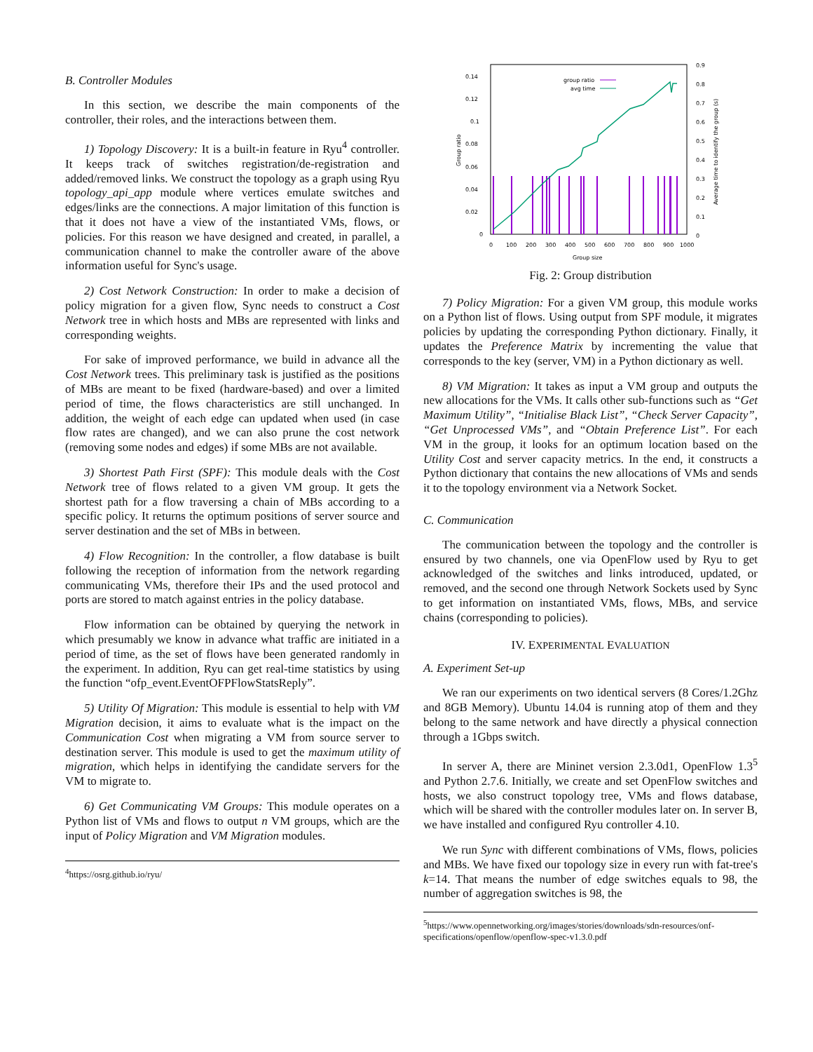B. Controller Modules
In this section, we describe the main components of the controller, their roles, and the interactions between them.
1) Topology Discovery: It is a built-in feature in Ryu<sup>4</sup> controller. It keeps track of switches registration/de-registration and added/removed links. We construct the topology as a graph using Ryu topology_api_app module where vertices emulate switches and edges/links are the connections. A major limitation of this function is that it does not have a view of the instantiated VMs, flows, or policies. For this reason we have designed and created, in parallel, a communication channel to make the controller aware of the above information useful for Sync's usage.
2) Cost Network Construction: In order to make a decision of policy migration for a given flow, Sync needs to construct a Cost Network tree in which hosts and MBs are represented with links and corresponding weights.
For sake of improved performance, we build in advance all the Cost Network trees. This preliminary task is justified as the positions of MBs are meant to be fixed (hardware-based) and over a limited period of time, the flows characteristics are still unchanged. In addition, the weight of each edge can updated when used (in case flow rates are changed), and we can also prune the cost network (removing some nodes and edges) if some MBs are not available.
3) Shortest Path First (SPF): This module deals with the Cost Network tree of flows related to a given VM group. It gets the shortest path for a flow traversing a chain of MBs according to a specific policy. It returns the optimum positions of server source and server destination and the set of MBs in between.
4) Flow Recognition: In the controller, a flow database is built following the reception of information from the network regarding communicating VMs, therefore their IPs and the used protocol and ports are stored to match against entries in the policy database.
Flow information can be obtained by querying the network in which presumably we know in advance what traffic are initiated in a period of time, as the set of flows have been generated randomly in the experiment. In addition, Ryu can get real-time statistics by using the function “ofp_event.EventOFPFlowStatsReply”.
5) Utility Of Migration: This module is essential to help with VM Migration decision, it aims to evaluate what is the impact on the Communication Cost when migrating a VM from source server to destination server. This module is used to get the maximum utility of migration, which helps in identifying the candidate servers for the VM to migrate to.
6) Get Communicating VM Groups: This module operates on a Python list of VMs and flows to output n VM groups, which are the input of Policy Migration and VM Migration modules.
<sup>4</sup> https://osrg.github.io/ryu/
0.14
0.12
0.1
0.08
0.06
0.04
0.02
0
0.9
0.8
0.7
0.6
0.5
0.4
0.3
0.2
0.1
0
0
100
200
300
400
500
600
700
800
900
1000
Group size
Group ratio
Average time to identify the group (s)
group ratio
avg time
Fig. 2: Group distribution
7) Policy Migration: For a given VM group, this module works on a Python list of flows. Using output from SPF module, it migrates policies by updating the corresponding Python dictionary. Finally, it updates the Preference Matrix by incrementing the value that corresponds to the key (server, VM) in a Python dictionary as well.
8) VM Migration: It takes as input a VM group and outputs the new allocations for the VMs. It calls other sub-functions such as “Get Maximum Utility”, “Initialise Black List”, “Check Server Capacity”, “Get Unprocessed VMs”, and “Obtain Preference List”. For each VM in the group, it looks for an optimum location based on the Utility Cost and server capacity metrics. In the end, it constructs a Python dictionary that contains the new allocations of VMs and sends it to the topology environment via a Network Socket.
C. Communication
The communication between the topology and the controller is ensured by two channels, one via OpenFlow used by Ryu to get acknowledged of the switches and links introduced, updated, or removed, and the second one through Network Sockets used by Sync to get information on instantiated VMs, flows, MBs, and service chains (corresponding to policies).
IV. EXPERIMENTAL EVALUATION
A. Experiment Set-up
We ran our experiments on two identical servers (8 Cores/1.2Ghz and 8GB Memory). Ubuntu 14.04 is running atop of them and they belong to the same network and have directly a physical connection through a 1Gbps switch.
In server A, there are Mininet version 2.3.0d1, OpenFlow 1.3<sup>5</sup> and Python 2.7.6. Initially, we create and set OpenFlow switches and hosts, we also construct topology tree, VMs and flows database, which will be shared with the controller modules later on. In server B, we have installed and configured Ryu controller 4.10.
We run Sync with different combinations of VMs, flows, policies and MBs. We have fixed our topology size in every run with fat-tree's k=14. That means the number of edge switches equals to 98, the number of aggregation switches is 98, the
<sup>5</sup> https://www.opennetworking.org/images/stories/downloads/sdn-resources/onf-specifications/openflow/openflow-spec-v1.3.0.pdf